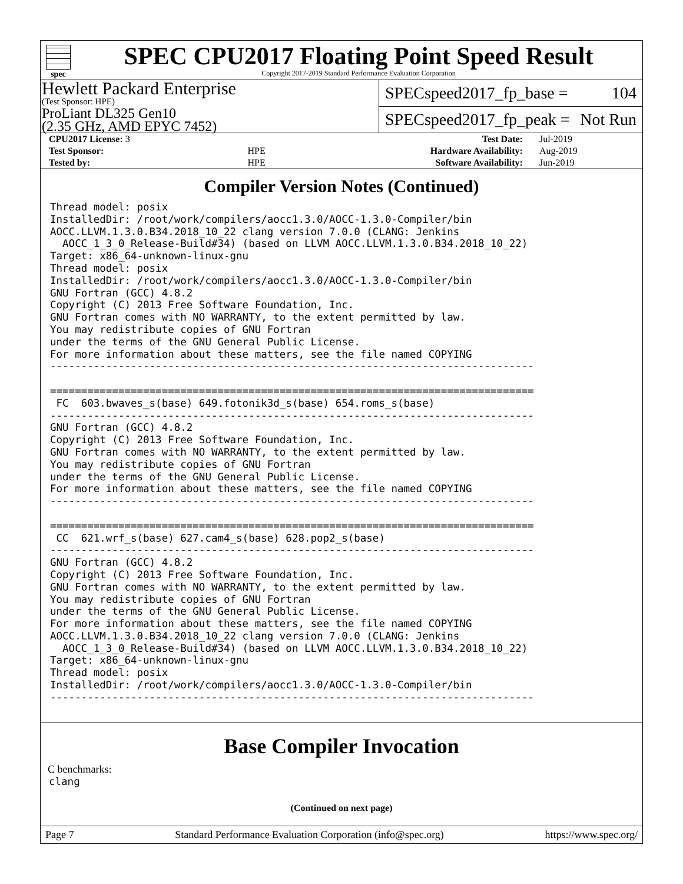spec
SPEC CPU2017 Floating Point Speed Result
Copyright 2017-2019 Standard Performance Evaluation Corporation
Hewlett Packard Enterprise
(Test Sponsor: HPE)
ProLiant DL325 Gen10
(2.35 GHz, AMD EPYC 7452)
SPECspeed2017_fp_base = 104
SPECspeed2017_fp_peak = Not Run
| CPU2017 License: 3 | | Test Date: | Jul-2019 |
| Test Sponsor: | HPE | Hardware Availability: | Aug-2019 |
| Tested by: | HPE | Software Availability: | Jun-2019 |
Compiler Version Notes (Continued)
Thread model: posix
InstalledDir: /root/work/compilers/aocc1.3.0/AOCC-1.3.0-Compiler/bin
AOCC.LLVM.1.3.0.B34.2018_10_22 clang version 7.0.0 (CLANG: Jenkins
  AOCC_1_3_0_Release-Build#34) (based on LLVM AOCC.LLVM.1.3.0.B34.2018_10_22)
Target: x86_64-unknown-linux-gnu
Thread model: posix
InstalledDir: /root/work/compilers/aocc1.3.0/AOCC-1.3.0-Compiler/bin
GNU Fortran (GCC) 4.8.2
Copyright (C) 2013 Free Software Foundation, Inc.
GNU Fortran comes with NO WARRANTY, to the extent permitted by law.
You may redistribute copies of GNU Fortran
under the terms of the GNU General Public License.
For more information about these matters, see the file named COPYING
------------------------------------------------------------------------------

==============================================================================
 FC  603.bwaves_s(base) 649.fotonik3d_s(base) 654.roms_s(base)
------------------------------------------------------------------------------
GNU Fortran (GCC) 4.8.2
Copyright (C) 2013 Free Software Foundation, Inc.
GNU Fortran comes with NO WARRANTY, to the extent permitted by law.
You may redistribute copies of GNU Fortran
under the terms of the GNU General Public License.
For more information about these matters, see the file named COPYING
------------------------------------------------------------------------------

==============================================================================
 CC  621.wrf_s(base) 627.cam4_s(base) 628.pop2_s(base)
------------------------------------------------------------------------------
GNU Fortran (GCC) 4.8.2
Copyright (C) 2013 Free Software Foundation, Inc.
GNU Fortran comes with NO WARRANTY, to the extent permitted by law.
You may redistribute copies of GNU Fortran
under the terms of the GNU General Public License.
For more information about these matters, see the file named COPYING
AOCC.LLVM.1.3.0.B34.2018_10_22 clang version 7.0.0 (CLANG: Jenkins
  AOCC_1_3_0_Release-Build#34) (based on LLVM AOCC.LLVM.1.3.0.B34.2018_10_22)
Target: x86_64-unknown-linux-gnu
Thread model: posix
InstalledDir: /root/work/compilers/aocc1.3.0/AOCC-1.3.0-Compiler/bin
------------------------------------------------------------------------------
Base Compiler Invocation
C benchmarks:
clang
(Continued on next page)
Page 7 Standard Performance Evaluation Corporation (info@spec.org) https://www.spec.org/